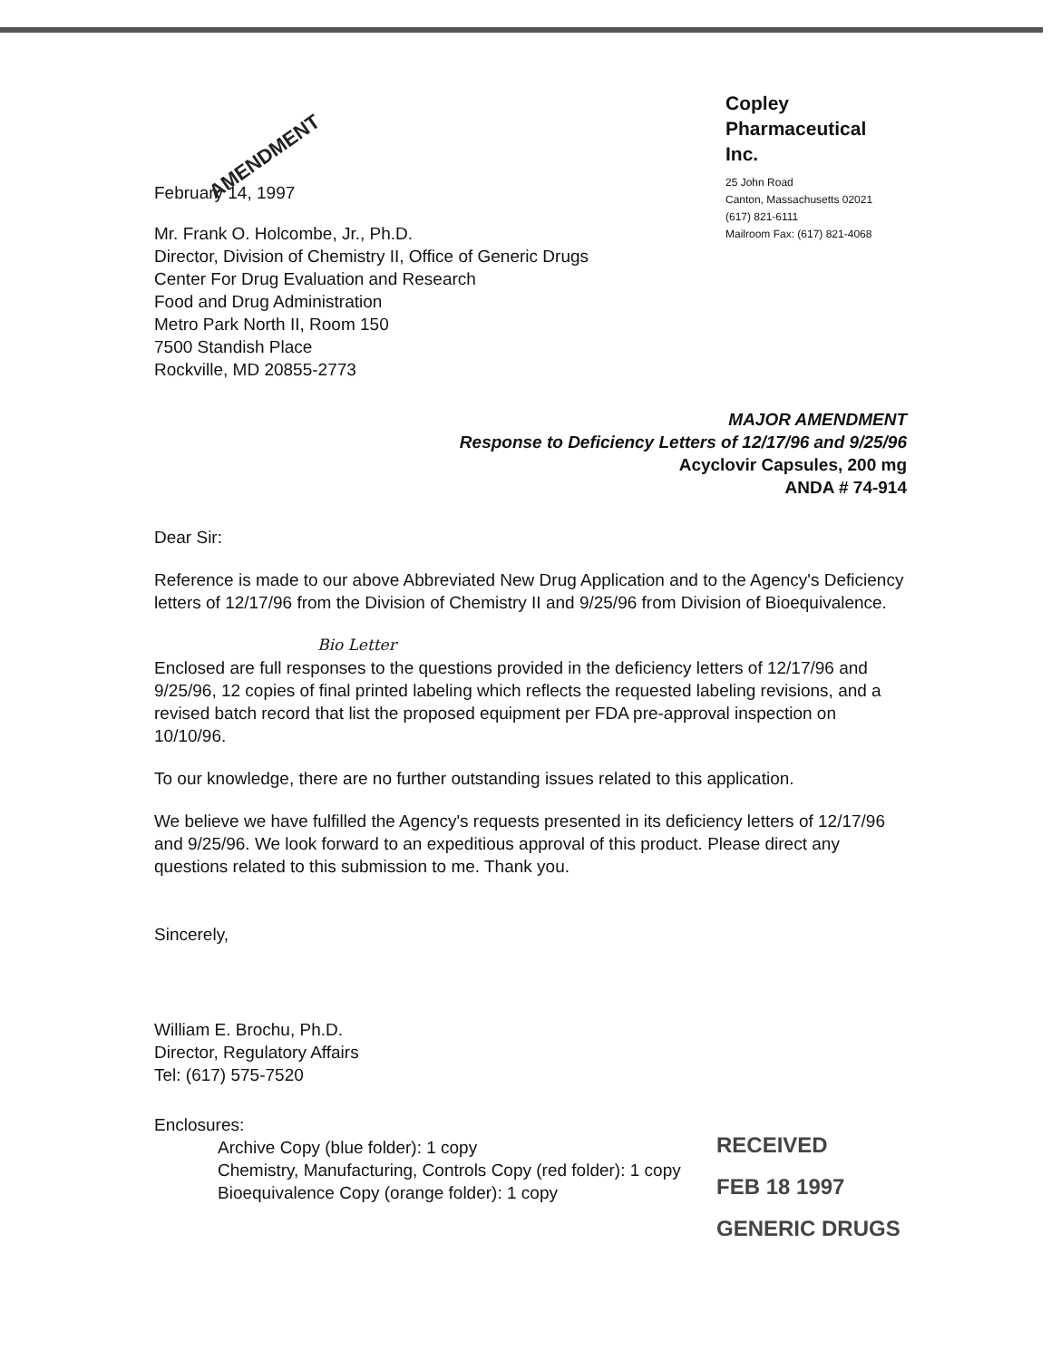February 14, 1997
Mr. Frank O. Holcombe, Jr., Ph.D.
Director, Division of Chemistry II, Office of Generic Drugs
Center For Drug Evaluation and Research
Food and Drug Administration
Metro Park North II, Room 150
7500 Standish Place
Rockville, MD 20855-2773
Copley
Pharmaceutical
Inc.
25 John Road
Canton, Massachusetts 02021
(617) 821-6111
Mailroom Fax: (617) 821-4068
AMENDMENT
MAJOR AMENDMENT
Response to Deficiency Letters of 12/17/96 and 9/25/96
Acyclovir Capsules, 200 mg
ANDA # 74-914
Dear Sir:
Reference is made to our above Abbreviated New Drug Application and to the Agency's Deficiency letters of 12/17/96 from the Division of Chemistry II and 9/25/96 from Division of Bioequivalence.
Bio Letter
Enclosed are full responses to the questions provided in the deficiency letters of 12/17/96 and 9/25/96, 12 copies of final printed labeling which reflects the requested labeling revisions, and a revised batch record that list the proposed equipment per FDA pre-approval inspection on 10/10/96.
To our knowledge, there are no further outstanding issues related to this application.
We believe we have fulfilled the Agency's requests presented in its deficiency letters of 12/17/96 and 9/25/96. We look forward to an expeditious approval of this product. Please direct any questions related to this submission to me. Thank you.
Sincerely,
William E. Brochu, Ph.D.
Director, Regulatory Affairs
Tel: (617) 575-7520
Enclosures:
Archive Copy (blue folder): 1 copy
Chemistry, Manufacturing, Controls Copy (red folder): 1 copy
Bioequivalence Copy (orange folder): 1 copy
RECEIVED
FEB 18 1997
GENERIC DRUGS